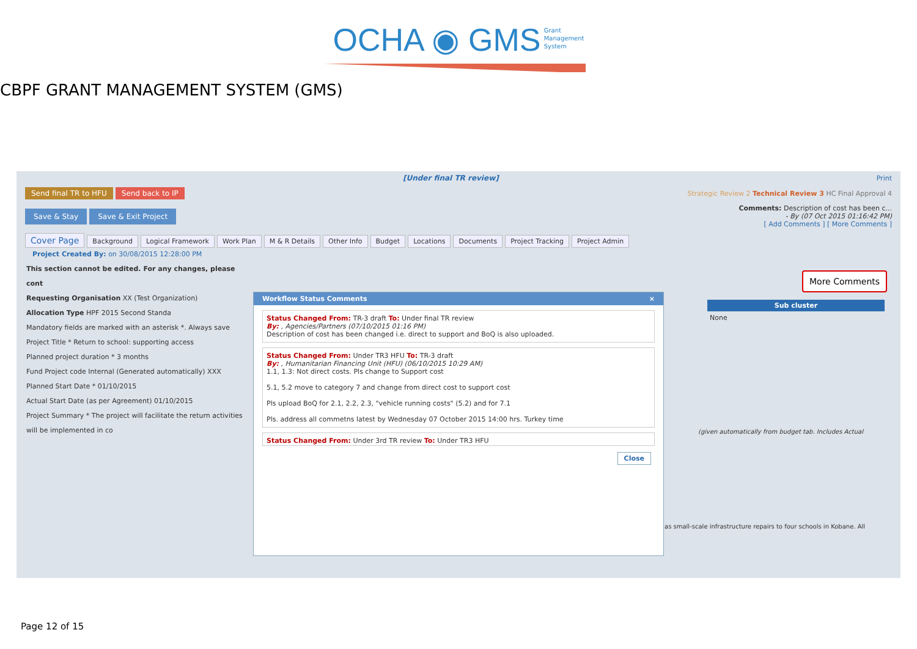OCHA ◉ GMS Grant
Management
System
CBPF GRANT MANAGEMENT SYSTEM (GMS)
[Under final TR review] Print
Send final TR to HFU Send back to IP
Strategic Review 2 Technical Review 3 HC Final Approval 4
Save & Stay Save & Exit Project
Comments: Description of cost has been c...
- By (07 Oct 2015 01:16:42 PM)
[ Add Comments ] [ More Comments ]
Cover Page Background Logical Framework Work Plan M & R Details Other Info Budget Locations Documents Project Tracking Project Admin
Project Created By: on 30/08/2015 12:28:00 PM
This section cannot be edited. For any changes, please cont
Requesting Organisation XX (Test Organization)
Allocation Type HPF 2015 Second Standa
Mandatory fields are marked with an asterisk *. Always save
Project Title * Return to school: supporting access
Planned project duration * 3 months
Fund Project code Internal (Generated automatically) XXX
Planned Start Date * 01/10/2015
Actual Start Date (as per Agreement) 01/10/2015
Project Summary * The project will facilitate the return activities will be implemented in co
Sub cluster
None
as small-scale infrastructure repairs to four schools in Kobane. All
(given automatically from budget tab. Includes Actual
Workflow Status Comments ×
Status Changed From: TR-3 draft To: Under final TR review
By: , Agencies/Partners (07/10/2015 01:16 PM)
Description of cost has been changed i.e. direct to support and BoQ is also uploaded.
Status Changed From: Under TR3 HFU To: TR-3 draft
By: , Humanitarian Financing Unit (HFU) (06/10/2015 10:29 AM)
1.1, 1.3: Not direct costs. Pls change to Support cost
5.1, 5.2 move to category 7 and change from direct cost to support cost
Pls upload BoQ for 2.1, 2.2, 2.3, "vehicle running costs" (5.2) and for 7.1
Pls. address all commetns latest by Wednesday 07 October 2015 14:00 hrs. Turkey time
Status Changed From: Under 3rd TR review To: Under TR3 HFU
Close
More Comments
Page 12 of 15